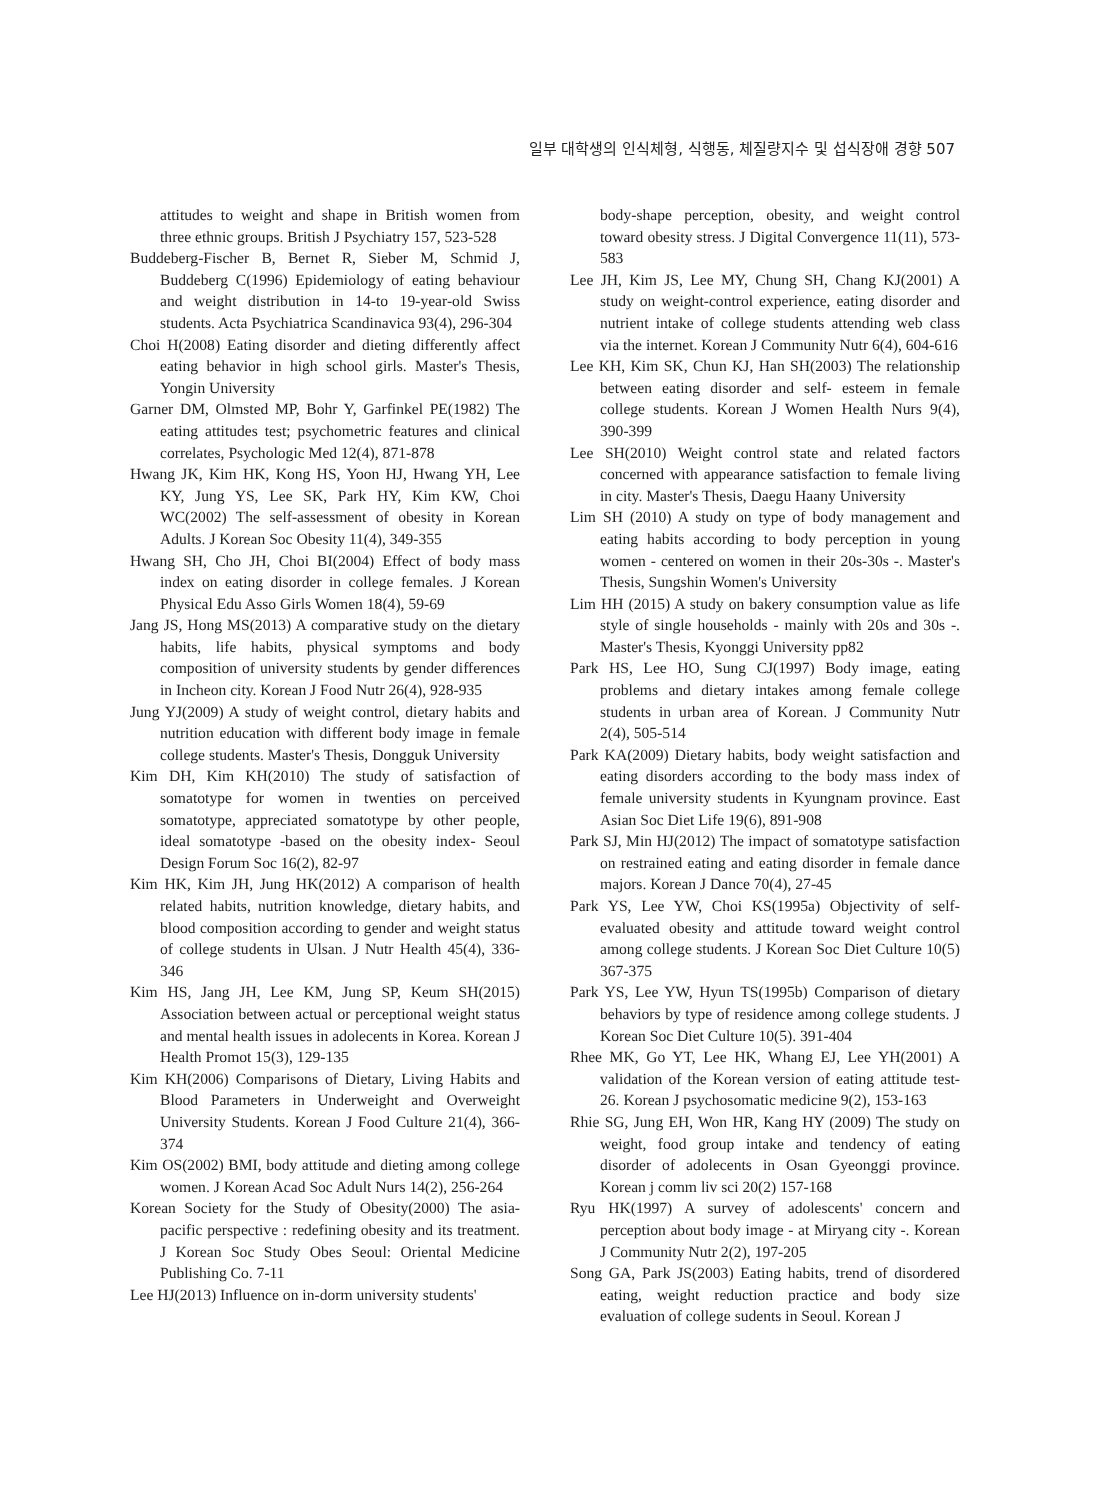일부 대학생의 인식체형, 식행동, 체질량지수 및 섭식장애 경향 507
attitudes to weight and shape in British women from three ethnic groups. British J Psychiatry 157, 523-528
Buddeberg-Fischer B, Bernet R, Sieber M, Schmid J, Buddeberg C(1996) Epidemiology of eating behaviour and weight distribution in 14-to 19-year-old Swiss students. Acta Psychiatrica Scandinavica 93(4), 296-304
Choi H(2008) Eating disorder and dieting differently affect eating behavior in high school girls. Master's Thesis, Yongin University
Garner DM, Olmsted MP, Bohr Y, Garfinkel PE(1982) The eating attitudes test; psychometric features and clinical correlates, Psychologic Med 12(4), 871-878
Hwang JK, Kim HK, Kong HS, Yoon HJ, Hwang YH, Lee KY, Jung YS, Lee SK, Park HY, Kim KW, Choi WC(2002) The self-assessment of obesity in Korean Adults. J Korean Soc Obesity 11(4), 349-355
Hwang SH, Cho JH, Choi BI(2004) Effect of body mass index on eating disorder in college females. J Korean Physical Edu Asso Girls Women 18(4), 59-69
Jang JS, Hong MS(2013) A comparative study on the dietary habits, life habits, physical symptoms and body composition of university students by gender differences in Incheon city. Korean J Food Nutr 26(4), 928-935
Jung YJ(2009) A study of weight control, dietary habits and nutrition education with different body image in female college students. Master's Thesis, Dongguk University
Kim DH, Kim KH(2010) The study of satisfaction of somatotype for women in twenties on perceived somatotype, appreciated somatotype by other people, ideal somatotype -based on the obesity index- Seoul Design Forum Soc 16(2), 82-97
Kim HK, Kim JH, Jung HK(2012) A comparison of health related habits, nutrition knowledge, dietary habits, and blood composition according to gender and weight status of college students in Ulsan. J Nutr Health 45(4), 336-346
Kim HS, Jang JH, Lee KM, Jung SP, Keum SH(2015) Association between actual or perceptional weight status and mental health issues in adolecents in Korea. Korean J Health Promot 15(3), 129-135
Kim KH(2006) Comparisons of Dietary, Living Habits and Blood Parameters in Underweight and Overweight University Students. Korean J Food Culture 21(4), 366-374
Kim OS(2002) BMI, body attitude and dieting among college women. J Korean Acad Soc Adult Nurs 14(2), 256-264
Korean Society for the Study of Obesity(2000) The asia-pacific perspective : redefining obesity and its treatment. J Korean Soc Study Obes Seoul: Oriental Medicine Publishing Co. 7-11
Lee HJ(2013) Influence on in-dorm university students'
body-shape perception, obesity, and weight control toward obesity stress. J Digital Convergence 11(11), 573-583
Lee JH, Kim JS, Lee MY, Chung SH, Chang KJ(2001) A study on weight-control experience, eating disorder and nutrient intake of college students attending web class via the internet. Korean J Community Nutr 6(4), 604-616
Lee KH, Kim SK, Chun KJ, Han SH(2003) The relationship between eating disorder and self- esteem in female college students. Korean J Women Health Nurs 9(4), 390-399
Lee SH(2010) Weight control state and related factors concerned with appearance satisfaction to female living in city. Master's Thesis, Daegu Haany University
Lim SH (2010) A study on type of body management and eating habits according to body perception in young women - centered on women in their 20s-30s -. Master's Thesis, Sungshin Women's University
Lim HH (2015) A study on bakery consumption value as life style of single households - mainly with 20s and 30s -. Master's Thesis, Kyonggi University pp82
Park HS, Lee HO, Sung CJ(1997) Body image, eating problems and dietary intakes among female college students in urban area of Korean. J Community Nutr 2(4), 505-514
Park KA(2009) Dietary habits, body weight satisfaction and eating disorders according to the body mass index of female university students in Kyungnam province. East Asian Soc Diet Life 19(6), 891-908
Park SJ, Min HJ(2012) The impact of somatotype satisfaction on restrained eating and eating disorder in female dance majors. Korean J Dance 70(4), 27-45
Park YS, Lee YW, Choi KS(1995a) Objectivity of self-evaluated obesity and attitude toward weight control among college students. J Korean Soc Diet Culture 10(5) 367-375
Park YS, Lee YW, Hyun TS(1995b) Comparison of dietary behaviors by type of residence among college students. J Korean Soc Diet Culture 10(5). 391-404
Rhee MK, Go YT, Lee HK, Whang EJ, Lee YH(2001) A validation of the Korean version of eating attitude test-26. Korean J psychosomatic medicine 9(2), 153-163
Rhie SG, Jung EH, Won HR, Kang HY (2009) The study on weight, food group intake and tendency of eating disorder of adolecents in Osan Gyeonggi province. Korean j comm liv sci 20(2) 157-168
Ryu HK(1997) A survey of adolescents' concern and perception about body image - at Miryang city -. Korean J Community Nutr 2(2), 197-205
Song GA, Park JS(2003) Eating habits, trend of disordered eating, weight reduction practice and body size evaluation of college sudents in Seoul. Korean J